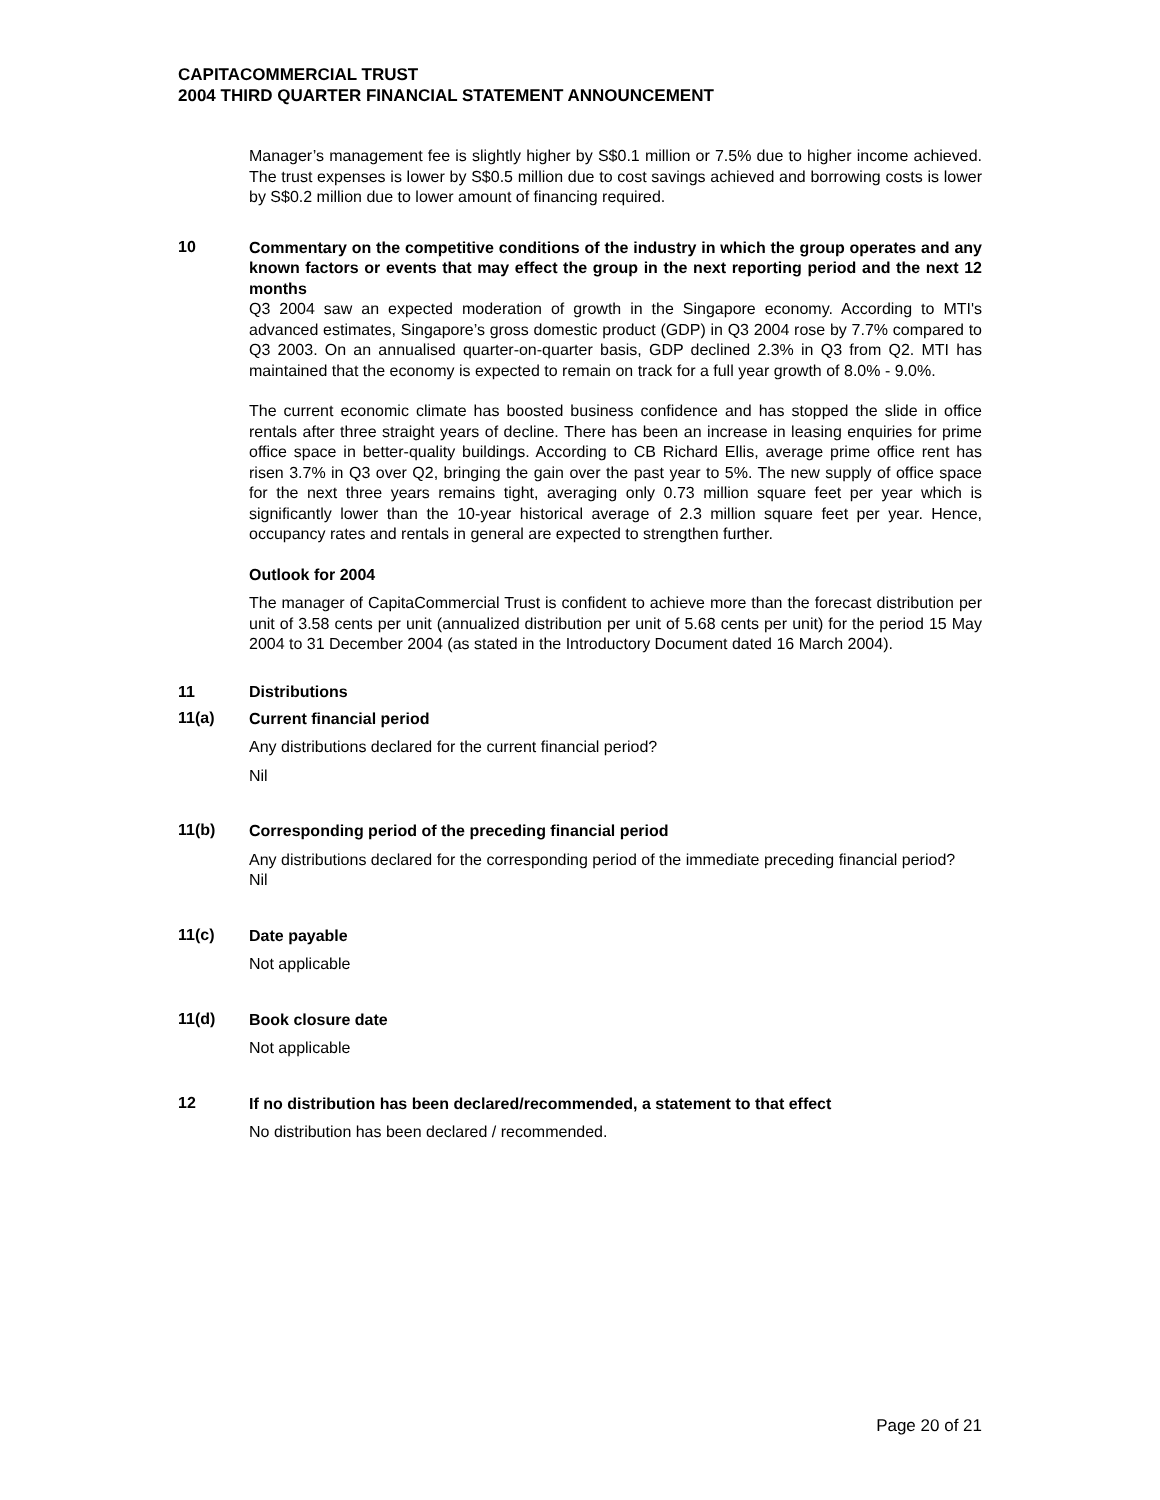CAPITACOMMERCIAL TRUST
2004 THIRD QUARTER FINANCIAL STATEMENT ANNOUNCEMENT
Manager’s management fee is slightly higher by S$0.1 million or 7.5% due to higher income achieved. The trust expenses is lower by S$0.5 million due to cost savings achieved and borrowing costs is lower by S$0.2 million due to lower amount of financing required.
10
Commentary on the competitive conditions of the industry in which the group operates and any known factors or events that may effect the group in the next reporting period and the next 12 months
Q3 2004 saw an expected moderation of growth in the Singapore economy. According to MTI's advanced estimates, Singapore’s gross domestic product (GDP) in Q3 2004 rose by 7.7% compared to Q3 2003. On an annualised quarter-on-quarter basis, GDP declined 2.3% in Q3 from Q2. MTI has maintained that the economy is expected to remain on track for a full year growth of 8.0% - 9.0%.
The current economic climate has boosted business confidence and has stopped the slide in office rentals after three straight years of decline. There has been an increase in leasing enquiries for prime office space in better-quality buildings. According to CB Richard Ellis, average prime office rent has risen 3.7% in Q3 over Q2, bringing the gain over the past year to 5%. The new supply of office space for the next three years remains tight, averaging only 0.73 million square feet per year which is significantly lower than the 10-year historical average of 2.3 million square feet per year. Hence, occupancy rates and rentals in general are expected to strengthen further.
Outlook for 2004
The manager of CapitaCommercial Trust is confident to achieve more than the forecast distribution per unit of 3.58 cents per unit (annualized distribution per unit of 5.68 cents per unit) for the period 15 May 2004 to 31 December 2004 (as stated in the Introductory Document dated 16 March 2004).
11 Distributions
11(a)
Current financial period
Any distributions declared for the current financial period?
Nil
11(b)
Corresponding period of the preceding financial period
Any distributions declared for the corresponding period of the immediate preceding financial period?
Nil
11(c)
Date payable
Not applicable
11(d)
Book closure date
Not applicable
12
If no distribution has been declared/recommended, a statement to that effect
No distribution has been declared / recommended.
Page 20 of 21